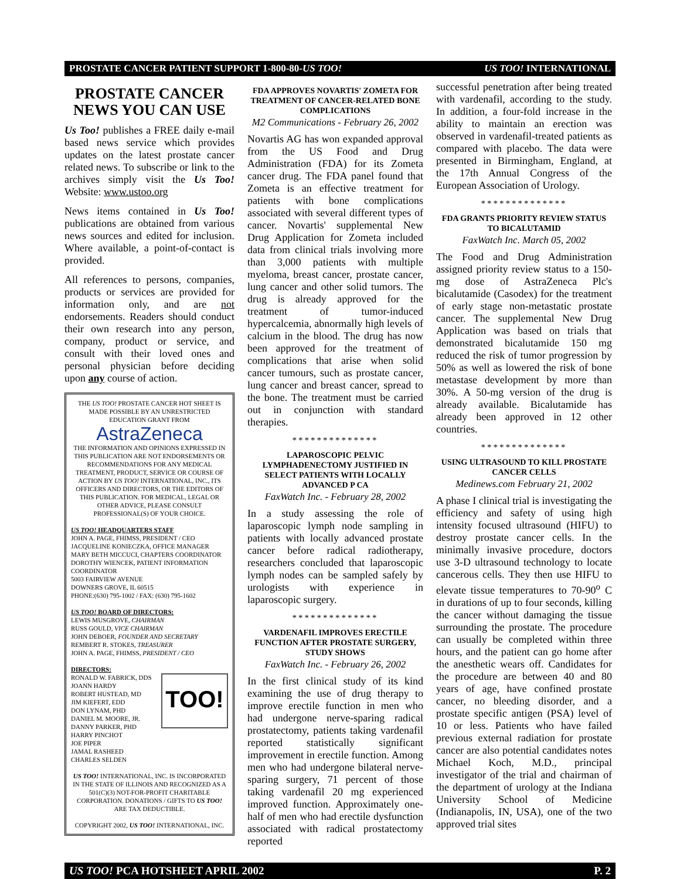PROSTATE CANCER PATIENT SUPPORT 1-800-80-US TOO! US TOO! INTERNATIONAL
PROSTATE CANCER
NEWS YOU CAN USE
Us Too! publishes a FREE daily e-mail based news service which provides updates on the latest prostate cancer related news. To subscribe or link to the archives simply visit the Us Too! Website: www.ustoo.org
News items contained in Us Too! publications are obtained from various news sources and edited for inclusion. Where available, a point-of-contact is provided.
All references to persons, companies, products or services are provided for information only, and are not endorsements. Readers should conduct their own research into any person, company, product or service, and consult with their loved ones and personal physician before deciding upon any course of action.
THE US TOO! PROSTATE CANCER HOT SHEET IS MADE POSSIBLE BY AN UNRESTRICTED EDUCATION GRANT FROM
AstraZeneca
THE INFORMATION AND OPINIONS EXPRESSED IN THIS PUBLICATION ARE NOT ENDORSEMENTS OR RECOMMENDATIONS FOR ANY MEDICAL TREATMENT, PRODUCT, SERVICE OR COURSE OF ACTION BY US TOO! INTERNATIONAL, INC., ITS OFFICERS AND DIRECTORS, OR THE EDITORS OF THIS PUBLICATION. FOR MEDICAL, LEGAL OR OTHER ADVICE, PLEASE CONSULT PROFESSIONAL(S) OF YOUR CHOICE.
US TOO! HEADQUARTERS STAFF
JOHN A. PAGE, FHIMSS, PRESIDENT / CEO
JACQUELINE KONIECZKA, OFFICE MANAGER
MARY BETH MICCUCI, CHAPTERS COORDINATOR
DOROTHY WIENCEK, PATIENT INFORMATION COORDINATOR
5003 FAIRVIEW AVENUE
DOWNERS GROVE, IL 60515
PHONE:(630) 795-1002 / FAX: (630) 795-1602
US TOO! BOARD OF DIRECTORS:
LEWIS MUSGROVE, CHAIRMAN
RUSS GOULD, VICE CHAIRMAN
JOHN DEBOER, FOUNDER AND SECRETARY
REMBERT R. STOKES, TREASURER
JOHN A. PAGE, FHIMSS, PRESIDENT / CEO
DIRECTORS:
TOO!
RONALD W. FABRICK, DDS
JOANN HARDY
ROBERT HUSTEAD, MD
JIM KIEFERT, EDD
DON LYNAM, PHD
DANIEL M. MOORE, JR.
DANNY PARKER, PHD
HARRY PINCHOT
JOE PIPER
JAMAL RASHEED
CHARLES SELDEN
US TOO! INTERNATIONAL, INC. IS INCORPORATED IN THE STATE OF ILLINOIS AND RECOGNIZED AS A 501(C)(3) NOT-FOR-PROFIT CHARITABLE CORPORATION. DONATIONS / GIFTS TO US TOO! ARE TAX DEDUCTIBLE.
COPYRIGHT 2002, US TOO! INTERNATIONAL, INC.
FDA APPROVES NOVARTIS' ZOMETA FOR TREATMENT OF CANCER-RELATED BONE COMPLICATIONS
M2 Communications - February 26, 2002
Novartis AG has won expanded approval from the US Food and Drug Administration (FDA) for its Zometa cancer drug. The FDA panel found that Zometa is an effective treatment for patients with bone complications associated with several different types of cancer. Novartis' supplemental New Drug Application for Zometa included data from clinical trials involving more than 3,000 patients with multiple myeloma, breast cancer, prostate cancer, lung cancer and other solid tumors. The drug is already approved for the treatment of tumor-induced hypercalcemia, abnormally high levels of calcium in the blood. The drug has now been approved for the treatment of complications that arise when solid cancer tumours, such as prostate cancer, lung cancer and breast cancer, spread to the bone. The treatment must be carried out in conjunction with standard therapies.
**************
LAPAROSCOPIC PELVIC LYMPHADENECTOMY JUSTIFIED IN SELECT PATIENTS WITH LOCALLY ADVANCED P CA
FaxWatch Inc. - February 28, 2002
In a study assessing the role of laparoscopic lymph node sampling in patients with locally advanced prostate cancer before radical radiotherapy, researchers concluded that laparoscopic lymph nodes can be sampled safely by urologists with experience in laparoscopic surgery.
**************
VARDENAFIL IMPROVES ERECTILE FUNCTION AFTER PROSTATE SURGERY, STUDY SHOWS
FaxWatch Inc. - February 26, 2002
In the first clinical study of its kind examining the use of drug therapy to improve erectile function in men who had undergone nerve-sparing radical prostatectomy, patients taking vardenafil reported statistically significant improvement in erectile function. Among men who had undergone bilateral nerve-sparing surgery, 71 percent of those taking vardenafil 20 mg experienced improved function. Approximately one-half of men who had erectile dysfunction associated with radical prostatectomy reported
successful penetration after being treated with vardenafil, according to the study. In addition, a four-fold increase in the ability to maintain an erection was observed in vardenafil-treated patients as compared with placebo. The data were presented in Birmingham, England, at the 17th Annual Congress of the European Association of Urology.
**************
FDA GRANTS PRIORITY REVIEW STATUS TO BICALUTAMID
FaxWatch Inc. March 05, 2002
The Food and Drug Administration assigned priority review status to a 150-mg dose of AstraZeneca Plc's bicalutamide (Casodex) for the treatment of early stage non-metastatic prostate cancer. The supplemental New Drug Application was based on trials that demonstrated bicalutamide 150 mg reduced the risk of tumor progression by 50% as well as lowered the risk of bone metastase development by more than 30%. A 50-mg version of the drug is already available. Bicalutamide has already been approved in 12 other countries.
**************
USING ULTRASOUND TO KILL PROSTATE CANCER CELLS
Medinews.com February 21, 2002
A phase I clinical trial is investigating the efficiency and safety of using high intensity focused ultrasound (HIFU) to destroy prostate cancer cells. In the minimally invasive procedure, doctors use 3-D ultrasound technology to locate cancerous cells. They then use HIFU to elevate tissue temperatures to 70-90<sup>o</sup> C in durations of up to four seconds, killing the cancer without damaging the tissue surrounding the prostate. The procedure can usually be completed within three hours, and the patient can go home after the anesthetic wears off. Candidates for the procedure are between 40 and 80 years of age, have confined prostate cancer, no bleeding disorder, and a prostate specific antigen (PSA) level of 10 or less. Patients who have failed previous external radiation for prostate cancer are also potential candidates notes Michael Koch, M.D., principal investigator of the trial and chairman of the department of urology at the Indiana University School of Medicine (Indianapolis, IN, USA), one of the two approved trial sites
US TOO! PCA HOTSHEET APRIL 2002 P. 2